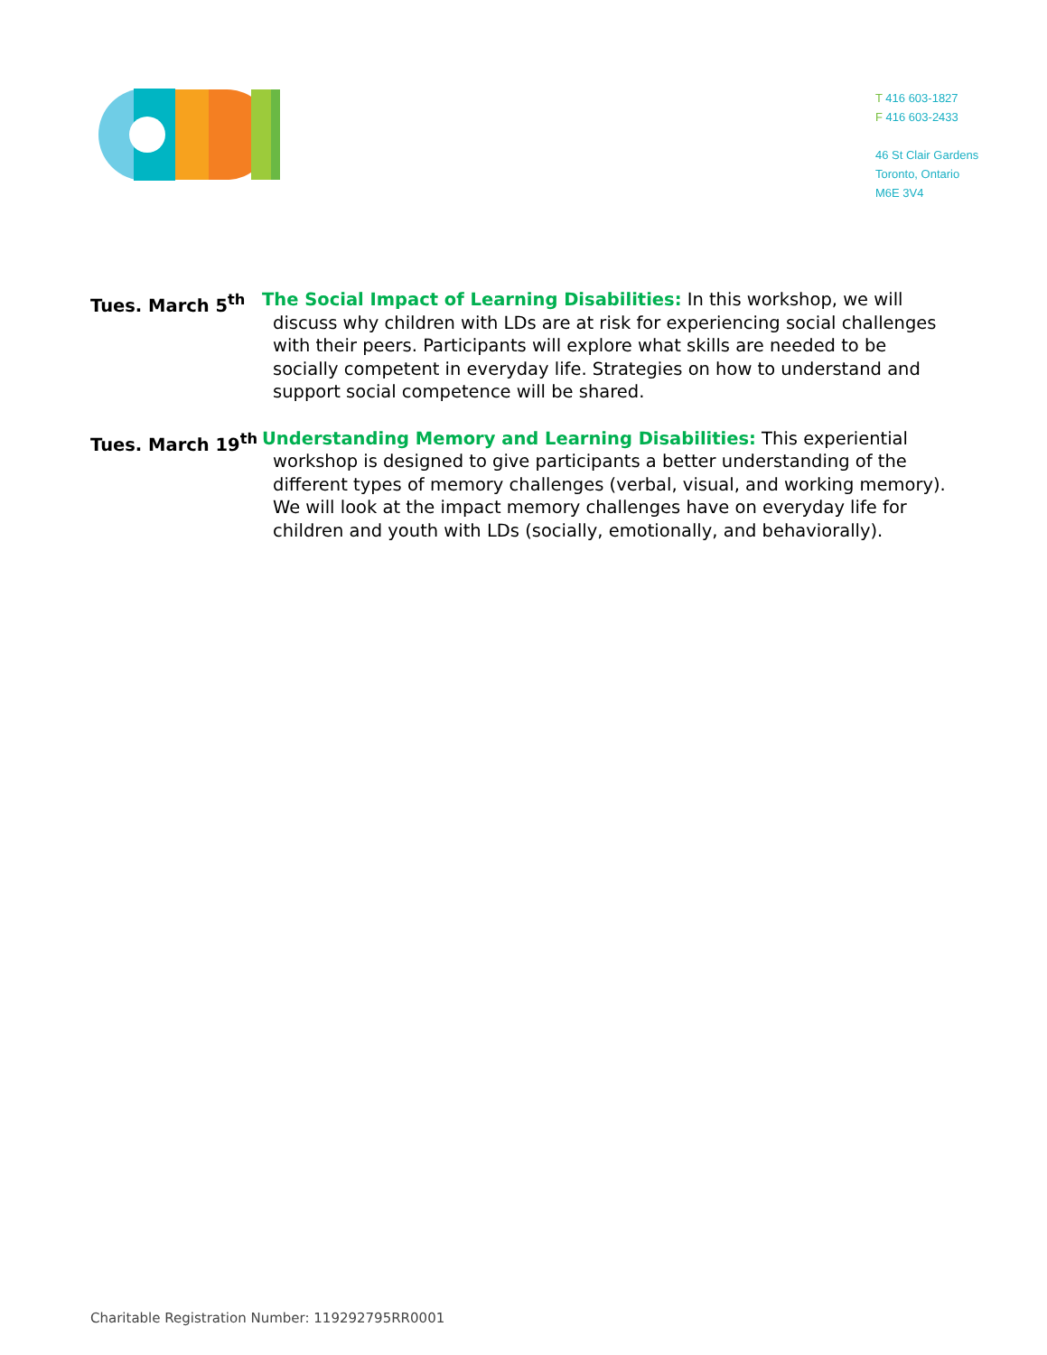T 416 603-1827
F 416 603-2433
46 St Clair Gardens
Toronto, Ontario
M6E 3V4
Tues. March 5<sup>th</sup> The Social Impact of Learning Disabilities: In this workshop, we will discuss why children with LDs are at risk for experiencing social challenges with their peers. Participants will explore what skills are needed to be socially competent in everyday life. Strategies on how to understand and support social competence will be shared.
Tues. March 19<sup>th</sup> Understanding Memory and Learning Disabilities: This experiential workshop is designed to give participants a better understanding of the different types of memory challenges (verbal, visual, and working memory). We will look at the impact memory challenges have on everyday life for children and youth with LDs (socially, emotionally, and behaviorally).
Charitable Registration Number: 119292795RR0001